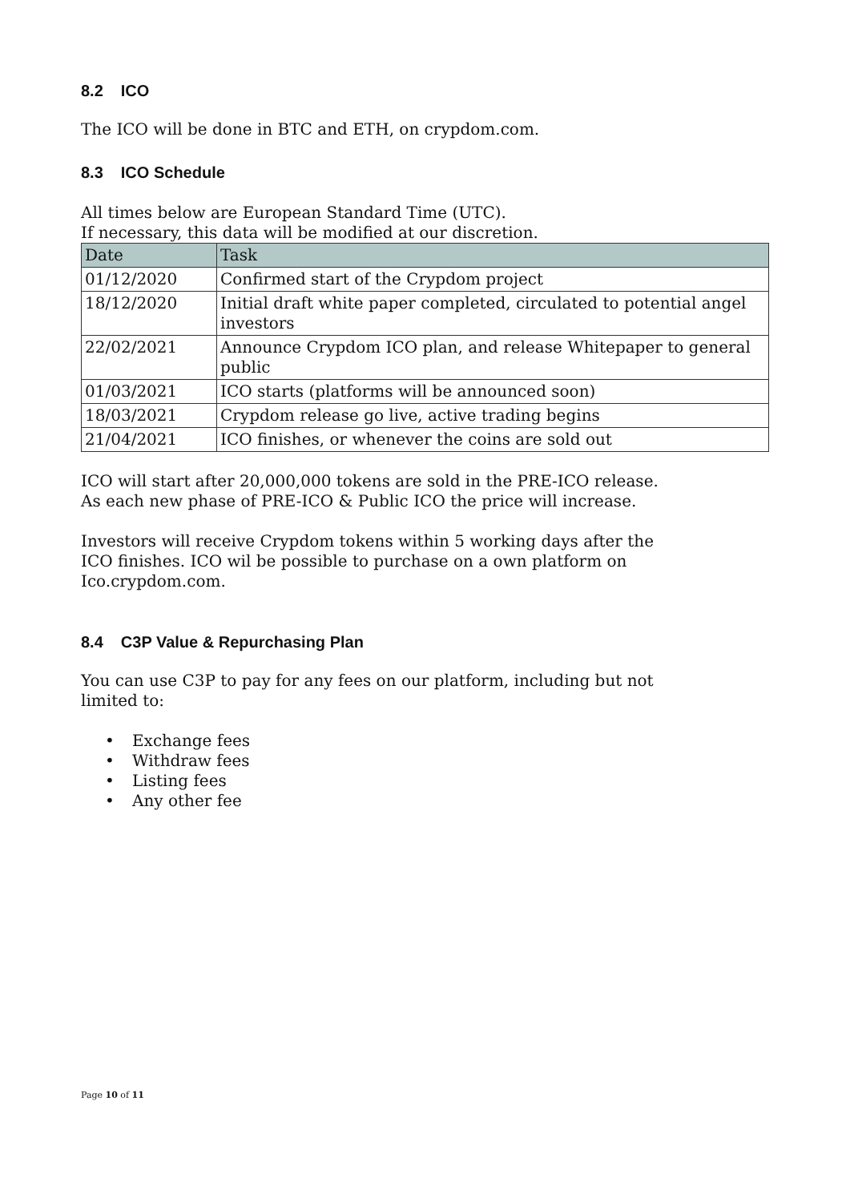8.2 ICO
The ICO will be done in BTC and ETH, on crypdom.com.
8.3 ICO Schedule
All times below are European Standard Time (UTC).
If necessary, this data will be modified at our discretion.
| Date | Task |
| --- | --- |
| 01/12/2020 | Confirmed start of the Crypdom project |
| 18/12/2020 | Initial draft white paper completed, circulated to potential angel investors |
| 22/02/2021 | Announce Crypdom ICO plan, and release Whitepaper to general public |
| 01/03/2021 | ICO starts (platforms will be announced soon) |
| 18/03/2021 | Crypdom release go live, active trading begins |
| 21/04/2021 | ICO finishes, or whenever the coins are sold out |
ICO will start after 20,000,000 tokens are sold in the PRE-ICO release.
As each new phase of PRE-ICO & Public ICO the price will increase.
Investors will receive Crypdom tokens within 5 working days after the
ICO finishes. ICO wil be possible to purchase on a own platform on
Ico.crypdom.com.
8.4 C3P Value & Repurchasing Plan
You can use C3P to pay for any fees on our platform, including but not
limited to:
• Exchange fees
• Withdraw fees
• Listing fees
• Any other fee
Page 10 of 11